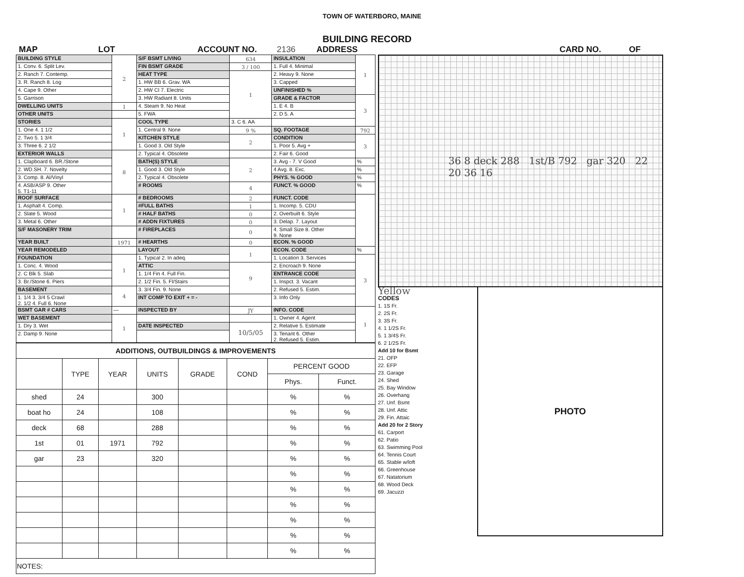TOWN OF WATERBORO, MAINE
BUILDING RECORD
MAP LOT ACCOUNT NO. 2136 ADDRESS CARD NO. OF
| BUILDING STYLE | 2 | S/F BSMT LIVING | 634 | INSULATION | 1 |
| 1. Conv. 6. Split Lev. | | FIN BSMT GRADE | 3 / 100 | 1. Full 4. Minimal | |
| 2. Ranch 7. Contemp. | | HEAT TYPE | 1 | 2. Heavy 9. None | |
| 3. R. Ranch 8. Log | | 1. HW BB 6. Grav. WA | | 3. Capped | |
| 4. Cape 9. Other | | 2. HW CI 7. Electric | | UNFINISHED % | |
| 5. Garrison | | 3. HW Radiant 8. Units | | GRADE & FACTOR | 3 |
| DWELLING UNITS | 1 | 4. Steam 9. No Heat | | 1. E 4. B | |
| OTHER UNITS | | 5. FWA | | 2. D 5. A | |
| STORIES | 1 | COOL TYPE | 3. C 6. AA | | |
| 1. One 4. 1 1/2 | | 1. Central 9. None | 9 % | SQ. FOOTAGE | 792 |
| 2. Two 5. 1 3/4 | | KITCHEN STYLE | 2 | CONDITION | 3 |
| 3. Three 6. 2 1/2 | | 1. Good 3. Old Style | | 1. Poor 5. Avg + | |
| EXTERIOR WALLS | 8 | 2. Typical 4. Obsolete | | 2. Fair 6. Good | |
| 1. Clapboard 6. BR./Stone | | BATH(S) STYLE | 2 | 3. Avg - 7. V Good | % |
| 2. WD.SH. 7. Novelty | | 1. Good 3. Old Style | | 4 Avg. 8. Exc. | % |
| 3. Comp. 8. Al/Vinyl | | 2. Typical 4. Obsolete | | PHYS. % GOOD | % |
| 4. ASB/ASP 9. Other 5. T1-11 | | # ROOMS | 4 | FUNCT. % GOOD | % |
| ROOF SURFACE | 1 | # BEDROOMS | 2 | FUNCT. CODE | |
| 1. Asphalt 4. Comp. | | #FULL BATHS | 1 | 1. Incomp. 5. CDU | |
| 2. Slate 5. Wood | | # HALF BATHS | 0 | 2. Overbuilt 6. Style | |
| 3. Metal 6. Other | | # ADDN FIXTURES | 0 | 3. Delap. 7. Layout | |
| S/F MASONERY TRIM | | # FIREPLACES | 0 | 4. Small Size 8. Other 9. None | |
| YEAR BUILT | 1971 | # HEARTHS | 0 | ECON. % GOOD | |
| YEAR REMODELED | | LAYOUT | 1 | ECON. CODE | % |
| FOUNDATION | 1 | 1. Typical 2. In adeq. | | 1. Location 3. Services | 3 |
| 1. Conc. 4. Wood | | ATTIC | 9 | 2. Encroach 9. None | |
| 2. C Blk 5. Slab | | 1. 1/4 Fin 4. Full Fin. | | ENTRANCE CODE | |
| 3. Br./Stone 6. Piers | | 2. 1/2 Fin. 5. Fl/Stairs | | 1. Inspct. 3. Vacant | |
| BASEMENT | 4 | 3. 3/4 Fin. 9. None | | 2. Refused 5. Estim. | |
| 1. 1/4 3. 3/4 5 Crawl 2. 1/2 4. Full 6. None | | INT COMP TO EXIT + = - | | 3. Info Only | |
| BSMT GAR # CARS | — | INSPECTED BY | JY | INFO. CODE | 1 |
| WET BASEMENT | 1 | | | 1. Owner 4. Agent | |
| 1. Dry 3. Wet | | DATE INSPECTED | 10/5/05 | 2. Relative 5. Estimate | |
| 2. Damp 9. None | | | | 3. Tenant 6. Other 2. Refused 5. Estim. | |
| ADDITIONS, OUTBUILDINGS & IMPROVEMENTS | | | | | | | |
| --- | --- | --- | --- | --- | --- | --- | --- |
| | TYPE | YEAR | UNITS | GRADE | COND | PERCENT GOOD | |
| | | | | | | Phys. | Funct. |
| shed | 24 | | 300 | | | % | % |
| boat ho | 24 | | 108 | | | % | % |
| deck | 68 | | 288 | | | % | % |
| 1st | 01 | 1971 | 792 | | | % | % |
| gar | 23 | | 320 | | | % | % |
| | | | | | | % | % |
| | | | | | | % | % |
| | | | | | | % | % |
| | | | | | | % | % |
| | | | | | | % | % |
| | | | | | | % | % |
| NOTES: | | | | | | | |
36 8 deck 288 1st/B 792 gar 320 22 20 36 16
Yellow
CODES
1. 1S Fr.
2. 2S Fr.
3. 3S Fr.
4. 1 1/2S Fr.
5. 1 3/4S Fr.
6. 2 1/2S Fr.
Add 10 for Bsmt
21. OFP
22. EFP
23. Garage
24. Shed
25. Bay Window
26. Overhang
27. Unf. Bsmt
28. Unf. Attic
29. Fin. Attaic
Add 20 for 2 Story
61. Carport
62. Patio
63. Swimming Pool
64. Tennis Court
65. Stable w/loft
66. Greenhouse
67. Natatorium
68. Wood Deck
69. Jacuzzi
PHOTO